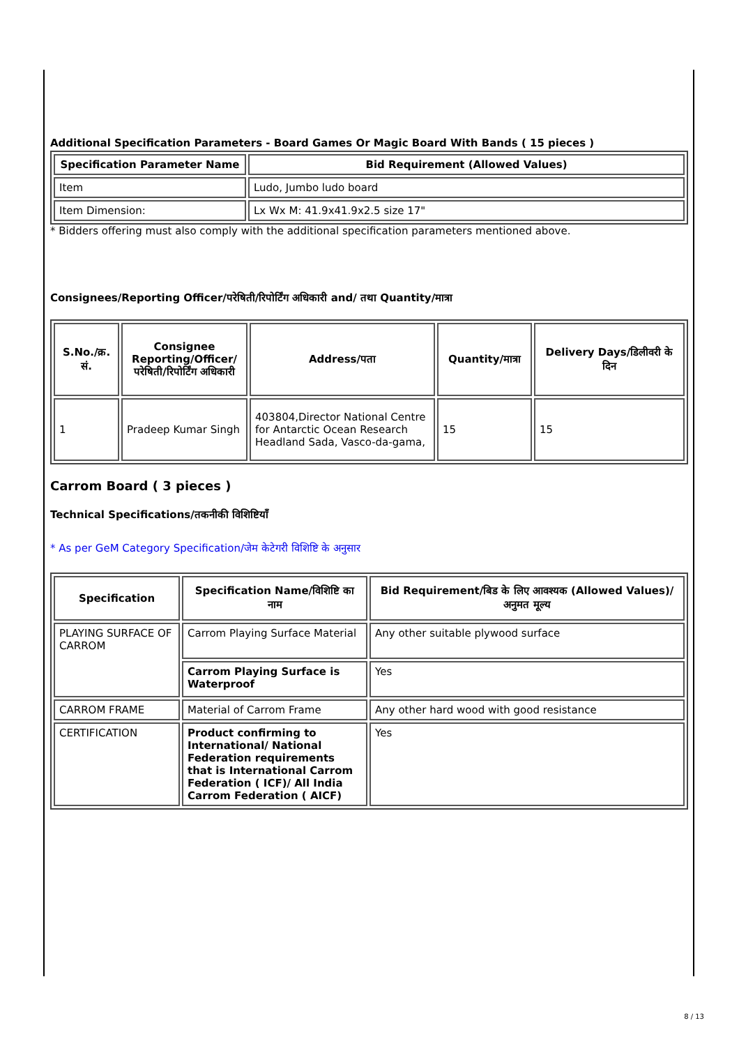Additional Specification Parameters - Board Games Or Magic Board With Bands ( 15 pieces )
| Specification Parameter Name | Bid Requirement (Allowed Values) |
| --- | --- |
| Item | Ludo, Jumbo ludo board |
| Item Dimension: | Lx Wx M: 41.9x41.9x2.5 size 17" |
* Bidders offering must also comply with the additional specification parameters mentioned above.
Consignees/Reporting Officer/परेषिती/रिपोर्टिंग अधिकारी and/ तथा Quantity/मात्रा
| S.No./क्र. सं. | Consignee Reporting/Officer/ परेषिती/रिपोर्टिंग अधिकारी | Address/पता | Quantity/मात्रा | Delivery Days/डिलीवरी के दिन |
| --- | --- | --- | --- | --- |
| 1 | Pradeep Kumar Singh | 403804,Director National Centre for Antarctic Ocean Research Headland Sada, Vasco-da-gama, | 15 | 15 |
Carrom Board ( 3 pieces )
Technical Specifications/तकनीकी विशिष्टियाँ
* As per GeM Category Specification/जेम केटेगरी विशिष्टि के अनुसार
| Specification | Specification Name/विशिष्टि का नाम | Bid Requirement/बिड के लिए आवश्यक (Allowed Values)/अनुमत मूल्य |
| --- | --- | --- |
| PLAYING SURFACE OF CARROM | Carrom Playing Surface Material | Any other suitable plywood surface |
| | Carrom Playing Surface is Waterproof | Yes |
| CARROM FRAME | Material of Carrom Frame | Any other hard wood with good resistance |
| CERTIFICATION | Product confirming to International/ National Federation requirements that is International Carrom Federation ( ICF)/ All India Carrom Federation ( AICF) | Yes |
8 / 13